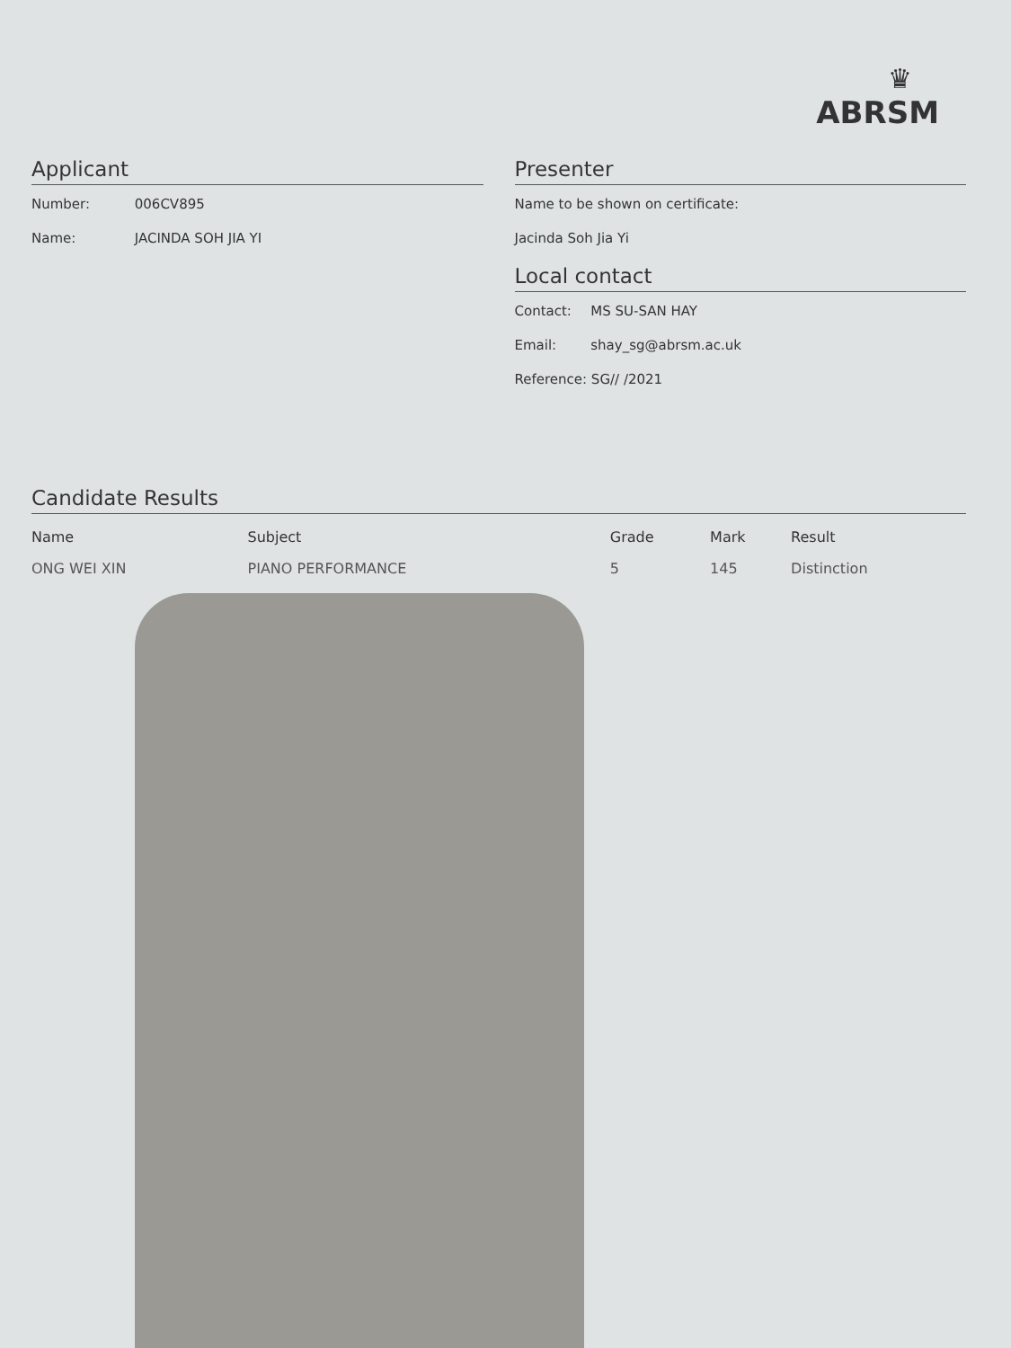♛
ABRSM
Applicant
Number: 006CV895
Name: JACINDA SOH JIA YI
Presenter
Name to be shown on certificate:
Jacinda Soh Jia Yi
Local contact
Contact: MS SU-SAN HAY
Email: shay_sg@abrsm.ac.uk
Reference: SG// /2021
Candidate Results
| Name | Subject | Grade | Mark | Result |
| --- | --- | --- | --- | --- |
| ONG WEI XIN | PIANO PERFORMANCE | 5 | 145 | Distinction |